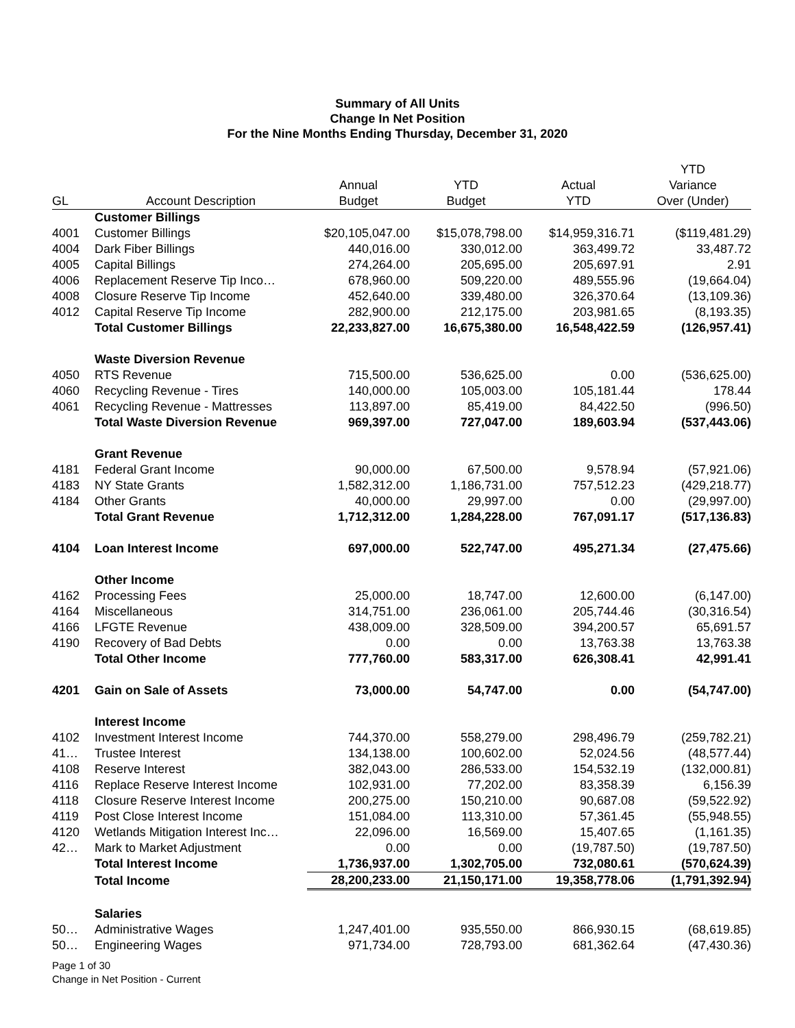Summary of All Units
Change In Net Position
For the Nine Months Ending Thursday, December 31, 2020
| GL | Account Description | Annual Budget | YTD Budget | Actual YTD | YTD Variance Over (Under) |
| --- | --- | --- | --- | --- | --- |
| | Customer Billings | | | | |
| 4001 | Customer Billings | $20,105,047.00 | $15,078,798.00 | $14,959,316.71 | ($119,481.29) |
| 4004 | Dark Fiber Billings | 440,016.00 | 330,012.00 | 363,499.72 | 33,487.72 |
| 4005 | Capital Billings | 274,264.00 | 205,695.00 | 205,697.91 | 2.91 |
| 4006 | Replacement Reserve Tip Inco… | 678,960.00 | 509,220.00 | 489,555.96 | (19,664.04) |
| 4008 | Closure Reserve Tip Income | 452,640.00 | 339,480.00 | 326,370.64 | (13,109.36) |
| 4012 | Capital Reserve Tip Income | 282,900.00 | 212,175.00 | 203,981.65 | (8,193.35) |
| | Total Customer Billings | 22,233,827.00 | 16,675,380.00 | 16,548,422.59 | (126,957.41) |
| | Waste Diversion Revenue | | | | |
| 4050 | RTS Revenue | 715,500.00 | 536,625.00 | 0.00 | (536,625.00) |
| 4060 | Recycling Revenue - Tires | 140,000.00 | 105,003.00 | 105,181.44 | 178.44 |
| 4061 | Recycling Revenue - Mattresses | 113,897.00 | 85,419.00 | 84,422.50 | (996.50) |
| | Total Waste Diversion Revenue | 969,397.00 | 727,047.00 | 189,603.94 | (537,443.06) |
| | Grant Revenue | | | | |
| 4181 | Federal Grant Income | 90,000.00 | 67,500.00 | 9,578.94 | (57,921.06) |
| 4183 | NY State Grants | 1,582,312.00 | 1,186,731.00 | 757,512.23 | (429,218.77) |
| 4184 | Other Grants | 40,000.00 | 29,997.00 | 0.00 | (29,997.00) |
| | Total Grant Revenue | 1,712,312.00 | 1,284,228.00 | 767,091.17 | (517,136.83) |
| 4104 | Loan Interest Income | 697,000.00 | 522,747.00 | 495,271.34 | (27,475.66) |
| | Other Income | | | | |
| 4162 | Processing Fees | 25,000.00 | 18,747.00 | 12,600.00 | (6,147.00) |
| 4164 | Miscellaneous | 314,751.00 | 236,061.00 | 205,744.46 | (30,316.54) |
| 4166 | LFGTE Revenue | 438,009.00 | 328,509.00 | 394,200.57 | 65,691.57 |
| 4190 | Recovery of Bad Debts | 0.00 | 0.00 | 13,763.38 | 13,763.38 |
| | Total Other Income | 777,760.00 | 583,317.00 | 626,308.41 | 42,991.41 |
| 4201 | Gain on Sale of Assets | 73,000.00 | 54,747.00 | 0.00 | (54,747.00) |
| | Interest Income | | | | |
| 4102 | Investment Interest Income | 744,370.00 | 558,279.00 | 298,496.79 | (259,782.21) |
| 41… | Trustee Interest | 134,138.00 | 100,602.00 | 52,024.56 | (48,577.44) |
| 4108 | Reserve Interest | 382,043.00 | 286,533.00 | 154,532.19 | (132,000.81) |
| 4116 | Replace Reserve Interest Income | 102,931.00 | 77,202.00 | 83,358.39 | 6,156.39 |
| 4118 | Closure Reserve Interest Income | 200,275.00 | 150,210.00 | 90,687.08 | (59,522.92) |
| 4119 | Post Close Interest Income | 151,084.00 | 113,310.00 | 57,361.45 | (55,948.55) |
| 4120 | Wetlands Mitigation Interest Inc… | 22,096.00 | 16,569.00 | 15,407.65 | (1,161.35) |
| 42… | Mark to Market Adjustment | 0.00 | 0.00 | (19,787.50) | (19,787.50) |
| | Total Interest Income | 1,736,937.00 | 1,302,705.00 | 732,080.61 | (570,624.39) |
| | Total Income | 28,200,233.00 | 21,150,171.00 | 19,358,778.06 | (1,791,392.94) |
| | Salaries | | | | |
| 50… | Administrative Wages | 1,247,401.00 | 935,550.00 | 866,930.15 | (68,619.85) |
| 50… | Engineering Wages | 971,734.00 | 728,793.00 | 681,362.64 | (47,430.36) |
Page 1 of 30
Change in Net Position - Current